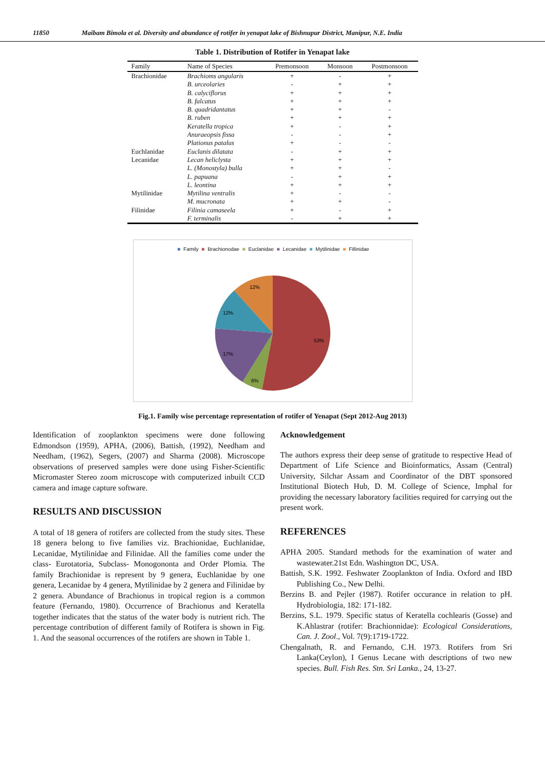11850 Maibam Bimola et al. Diversity and abundance of rotifer in yenapat lake of Bishnupur District, Manipur, N.E. India
Table 1. Distribution of Rotifer in Yenapat lake
| Family | Name of Species | Premonsoon | Monsoon | Postmonsoon |
| --- | --- | --- | --- | --- |
| Brachionidae | Brachioms angularis | + | - | + |
| | B. urceolaries | - | + | + |
| | B. calyciflorus | + | + | + |
| | B. falcatus | + | + | + |
| | B. quadridantatus | + | + | - |
| | B. ruben | + | + | + |
| | Keratella tropica | + | - | + |
| | Anuraeopsis fissa | - | - | + |
| | Plationus patalus | + | - | - |
| Euchlanidae | Euclanis dilatata | - | + | + |
| Lecanidae | Lecan heliclysta | + | + | + |
| | L. (Monostyla) bulla | + | + | - |
| | L. papuana | - | + | + |
| | L. leontina | + | + | + |
| Mytilinidae | Mytilina ventralis | + | - | - |
| | M. mucronata | + | + | - |
| Filinidae | Filinia camaseela | + | - | + |
| | F. terminalis | - | + | + |
■ Family ■ Brachionodae ■ Euclanidae ■ Lecanidae ■ Mytilinidae ■ Fillinidae
53%
6%
17%
12%
12%
Fig.1. Family wise percentage representation of rotifer of Yenapat (Sept 2012-Aug 2013)
Identification of zooplankton specimens were done following Edmondson (1959), APHA, (2006), Battish, (1992), Needham and Needham, (1962), Segers, (2007) and Sharma (2008). Microscope observations of preserved samples were done using Fisher-Scientific Micromaster Stereo zoom microscope with computerized inbuilt CCD camera and image capture software.
RESULTS AND DISCUSSION
A total of 18 genera of rotifers are collected from the study sites. These 18 genera belong to five families viz. Brachionidae, Euchlanidae, Lecanidae, Mytilinidae and Filinidae. All the families come under the class- Eurotatoria, Subclass- Monogononta and Order Plomia. The family Brachionidae is represent by 9 genera, Euchlanidae by one genera, Lecanidae by 4 genera, Mytilinidae by 2 genera and Filinidae by 2 genera. Abundance of Brachionus in tropical region is a common feature (Fernando, 1980). Occurrence of Brachionus and Keratella together indicates that the status of the water body is nutrient rich. The percentage contribution of different family of Rotifera is shown in Fig. 1. And the seasonal occurrences of the rotifers are shown in Table 1.
Acknowledgement
The authors express their deep sense of gratitude to respective Head of Department of Life Science and Bioinformatics, Assam (Central) University, Silchar Assam and Coordinator of the DBT sponsored Institutional Biotech Hub, D. M. College of Science, Imphal for providing the necessary laboratory facilities required for carrying out the present work.
REFERENCES
APHA 2005. Standard methods for the examination of water and wastewater.21st Edn. Washington DC, USA.
Battish, S.K. 1992. Feshwater Zooplankton of India. Oxford and IBD Publishing Co., New Delhi.
Berzins B. and Pejler (1987). Rotifer occurance in relation to pH. Hydrobiologia, 182: 171-182.
Berzins, S.L. 1979. Specific status of Keratella cochlearis (Gosse) and K.Ahlastrar (rotifer: Brachionnidae): Ecological Considerations, Can. J. Zool., Vol. 7(9):1719-1722.
Chengalnath, R. and Fernando, C.H. 1973. Rotifers from Sri Lanka(Ceylon), I Genus Lecane with descriptions of two new species. Bull. Fish Res. Stn. Sri Lanka., 24, 13-27.